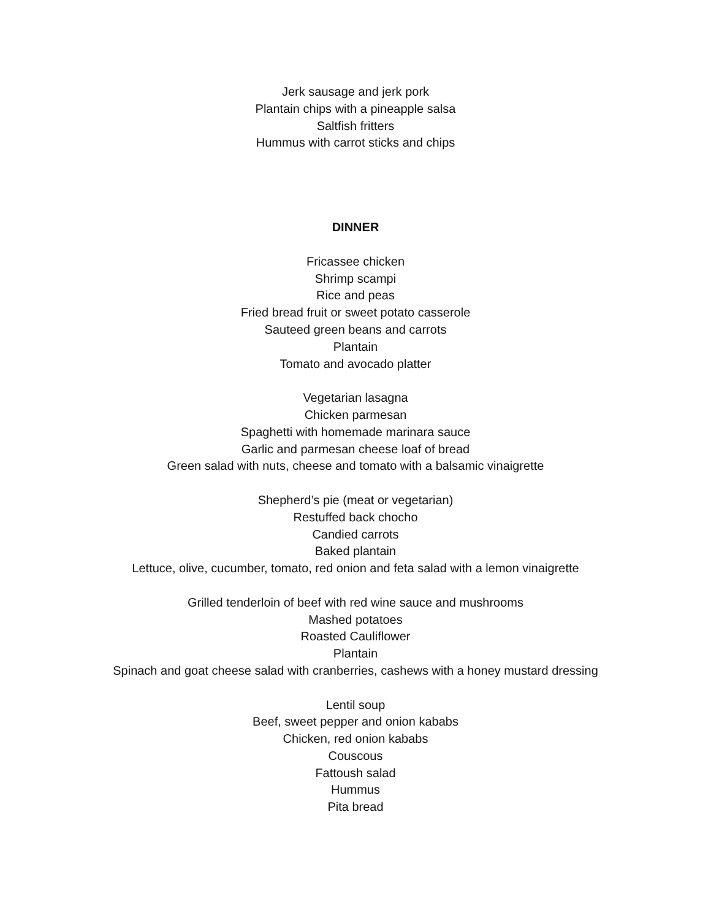Jerk sausage and jerk pork
Plantain chips with a pineapple salsa
Saltfish fritters
Hummus with carrot sticks and chips
DINNER
Fricassee chicken
Shrimp scampi
Rice and peas
Fried bread fruit or sweet potato casserole
Sauteed green beans and carrots
Plantain
Tomato and avocado platter
Vegetarian lasagna
Chicken parmesan
Spaghetti with homemade marinara sauce
Garlic and parmesan cheese loaf of bread
Green salad with nuts, cheese and tomato with a balsamic vinaigrette
Shepherd’s pie (meat or vegetarian)
Restuffed back chocho
Candied carrots
Baked plantain
Lettuce, olive, cucumber, tomato, red onion and feta salad with a lemon vinaigrette
Grilled tenderloin of beef with red wine sauce and mushrooms
Mashed potatoes
Roasted Cauliflower
Plantain
Spinach and goat cheese salad with cranberries, cashews with a honey mustard dressing
Lentil soup
Beef, sweet pepper and onion kababs
Chicken, red onion kababs
Couscous
Fattoush salad
Hummus
Pita bread